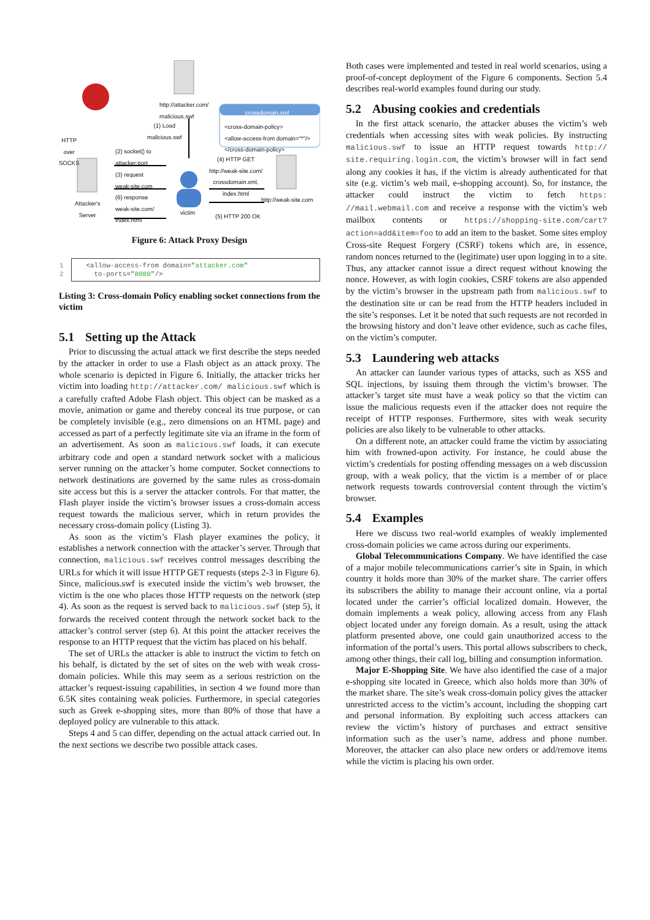http://attacker.com/
malicious.swf
crossdomain.xml
<cross-domain-policy>
<allow-access-from domain="*"/>
</cross-domain-policy>
(1) Load
malicious.swf
HTTP
over
SOCKS
(2) socket() to
attacker:port
(3) request
weak-site.com
(6) response
weak-site.com/
index.html
Attacker's
Server
victim
(4) HTTP GET
http://weak-site.com/
crossdomain.xml,
index.html
http://weak-site.com
(5) HTTP 200 OK
Figure 6: Attack Proxy Design
1 <allow-access-from domain="attacker.com"
2 to-ports="8080"/>
Listing 3: Cross-domain Policy enabling socket connections from the victim
5.1 Setting up the Attack
Prior to discussing the actual attack we first describe the steps needed by the attacker in order to use a Flash object as an attack proxy. The whole scenario is depicted in Figure 6. Initially, the attacker tricks her victim into loading http://attacker.com/ malicious.swf which is a carefully crafted Adobe Flash object. This object can be masked as a movie, animation or game and thereby conceal its true purpose, or can be completely invisible (e.g., zero dimensions on an HTML page) and accessed as part of a perfectly legitimate site via an iframe in the form of an advertisement. As soon as malicious.swf loads, it can execute arbitrary code and open a standard network socket with a malicious server running on the attacker’s home computer. Socket connections to network destinations are governed by the same rules as cross-domain site access but this is a server the attacker controls. For that matter, the Flash player inside the victim’s browser issues a cross-domain access request towards the malicious server, which in return provides the necessary cross-domain policy (Listing 3).
As soon as the victim’s Flash player examines the policy, it establishes a network connection with the attacker’s server. Through that connection, malicious.swf receives control messages describing the URLs for which it will issue HTTP GET requests (steps 2-3 in Figure 6). Since, malicious.swf is executed inside the victim’s web browser, the victim is the one who places those HTTP requests on the network (step 4). As soon as the request is served back to malicious.swf (step 5), it forwards the received content through the network socket back to the attacker’s control server (step 6). At this point the attacker receives the response to an HTTP request that the victim has placed on his behalf.
The set of URLs the attacker is able to instruct the victim to fetch on his behalf, is dictated by the set of sites on the web with weak cross-domain policies. While this may seem as a serious restriction on the attacker’s request-issuing capabilities, in section 4 we found more than 6.5K sites containing weak policies. Furthermore, in special categories such as Greek e-shopping sites, more than 80% of those that have a deployed policy are vulnerable to this attack.
Steps 4 and 5 can differ, depending on the actual attack carried out. In the next sections we describe two possible attack cases.
Both cases were implemented and tested in real world scenarios, using a proof-of-concept deployment of the Figure 6 components. Section 5.4 describes real-world examples found during our study.
5.2 Abusing cookies and credentials
In the first attack scenario, the attacker abuses the victim’s web credentials when accessing sites with weak policies. By instructing malicious.swf to issue an HTTP request towards http:// site.requiring.login.com, the victim’s browser will in fact send along any cookies it has, if the victim is already authenticated for that site (e.g. victim’s web mail, e-shopping account). So, for instance, the attacker could instruct the victim to fetch https: //mail.webmail.com and receive a response with the victim’s web mailbox contents or https://shopping-site.com/cart? action=add&item=foo to add an item to the basket. Some sites employ Cross-site Request Forgery (CSRF) tokens which are, in essence, random nonces returned to the (legitimate) user upon logging in to a site. Thus, any attacker cannot issue a direct request without knowing the nonce. However, as with login cookies, CSRF tokens are also appended by the victim’s browser in the upstream path from malicious.swf to the destination site or can be read from the HTTP headers included in the site’s responses. Let it be noted that such requests are not recorded in the browsing history and don’t leave other evidence, such as cache files, on the victim’s computer.
5.3 Laundering web attacks
An attacker can launder various types of attacks, such as XSS and SQL injections, by issuing them through the victim’s browser. The attacker’s target site must have a weak policy so that the victim can issue the malicious requests even if the attacker does not require the receipt of HTTP responses. Furthermore, sites with weak security policies are also likely to be vulnerable to other attacks.
On a different note, an attacker could frame the victim by associating him with frowned-upon activity. For instance, he could abuse the victim’s credentials for posting offending messages on a web discussion group, with a weak policy, that the victim is a member of or place network requests towards controversial content through the victim’s browser.
5.4 Examples
Here we discuss two real-world examples of weakly implemented cross-domain policies we came across during our experiments.
Global Telecommunications Company. We have identified the case of a major mobile telecommunications carrier’s site in Spain, in which country it holds more than 30% of the market share. The carrier offers its subscribers the ability to manage their account online, via a portal located under the carrier’s official localized domain. However, the domain implements a weak policy, allowing access from any Flash object located under any foreign domain. As a result, using the attack platform presented above, one could gain unauthorized access to the information of the portal’s users. This portal allows subscribers to check, among other things, their call log, billing and consumption information.
Major E-Shopping Site. We have also identified the case of a major e-shopping site located in Greece, which also holds more than 30% of the market share. The site’s weak cross-domain policy gives the attacker unrestricted access to the victim’s account, including the shopping cart and personal information. By exploiting such access attackers can review the victim’s history of purchases and extract sensitive information such as the user’s name, address and phone number. Moreover, the attacker can also place new orders or add/remove items while the victim is placing his own order.